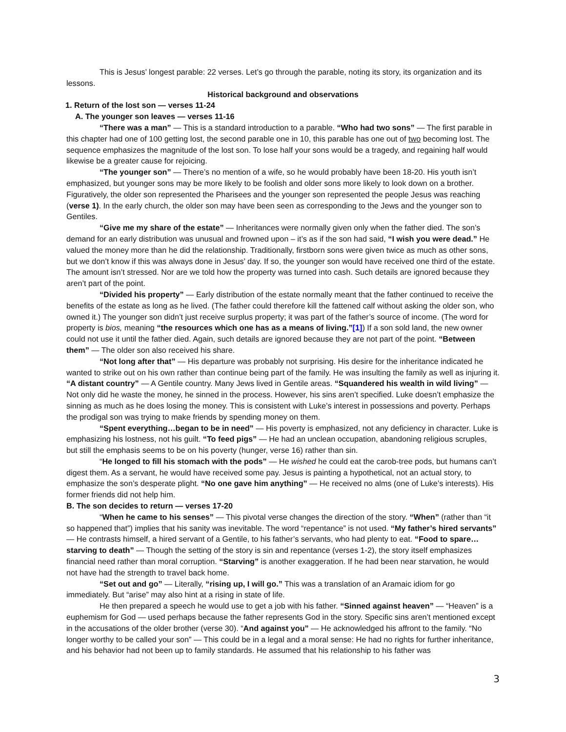This is Jesus’ longest parable: 22 verses. Let’s go through the parable, noting its story, its organization and its lessons.
Historical background and observations
1. Return of the lost son — verses 11-24
A. The younger son leaves — verses 11-16
“There was a man” — This is a standard introduction to a parable. “Who had two sons” — The first parable in this chapter had one of 100 getting lost, the second parable one in 10, this parable has one out of two becoming lost. The sequence emphasizes the magnitude of the lost son. To lose half your sons would be a tragedy, and regaining half would likewise be a greater cause for rejoicing.
“The younger son” — There’s no mention of a wife, so he would probably have been 18-20. His youth isn’t emphasized, but younger sons may be more likely to be foolish and older sons more likely to look down on a brother. Figuratively, the older son represented the Pharisees and the younger son represented the people Jesus was reaching (verse 1). In the early church, the older son may have been seen as corresponding to the Jews and the younger son to Gentiles.
“Give me my share of the estate” — Inheritances were normally given only when the father died. The son’s demand for an early distribution was unusual and frowned upon – it’s as if the son had said, “I wish you were dead.” He valued the money more than he did the relationship. Traditionally, firstborn sons were given twice as much as other sons, but we don’t know if this was always done in Jesus’ day. If so, the younger son would have received one third of the estate. The amount isn’t stressed. Nor are we told how the property was turned into cash. Such details are ignored because they aren’t part of the point.
“Divided his property” — Early distribution of the estate normally meant that the father continued to receive the benefits of the estate as long as he lived. (The father could therefore kill the fattened calf without asking the older son, who owned it.) The younger son didn’t just receive surplus property; it was part of the father’s source of income. (The word for property is bios, meaning “the resources which one has as a means of living.”[1]) If a son sold land, the new owner could not use it until the father died. Again, such details are ignored because they are not part of the point. “Between them” — The older son also received his share.
“Not long after that” — His departure was probably not surprising. His desire for the inheritance indicated he wanted to strike out on his own rather than continue being part of the family. He was insulting the family as well as injuring it. “A distant country” — A Gentile country. Many Jews lived in Gentile areas. “Squandered his wealth in wild living” — Not only did he waste the money, he sinned in the process. However, his sins aren’t specified. Luke doesn’t emphasize the sinning as much as he does losing the money. This is consistent with Luke’s interest in possessions and poverty. Perhaps the prodigal son was trying to make friends by spending money on them.
“Spent everything…began to be in need” — His poverty is emphasized, not any deficiency in character. Luke is emphasizing his lostness, not his guilt. “To feed pigs” — He had an unclean occupation, abandoning religious scruples, but still the emphasis seems to be on his poverty (hunger, verse 16) rather than sin.
“He longed to fill his stomach with the pods” — He wished he could eat the carob-tree pods, but humans can’t digest them. As a servant, he would have received some pay. Jesus is painting a hypothetical, not an actual story, to emphasize the son’s desperate plight. “No one gave him anything” — He received no alms (one of Luke’s interests). His former friends did not help him.
B. The son decides to return — verses 17-20
“When he came to his senses” — This pivotal verse changes the direction of the story. “When” (rather than “it so happened that”) implies that his sanity was inevitable. The word “repentance” is not used. “My father’s hired servants” — He contrasts himself, a hired servant of a Gentile, to his father’s servants, who had plenty to eat. “Food to spare…starving to death” — Though the setting of the story is sin and repentance (verses 1-2), the story itself emphasizes financial need rather than moral corruption. “Starving” is another exaggeration. If he had been near starvation, he would not have had the strength to travel back home.
“Set out and go” — Literally, “rising up, I will go.” This was a translation of an Aramaic idiom for go immediately. But “arise” may also hint at a rising in state of life.
He then prepared a speech he would use to get a job with his father. “Sinned against heaven” — “Heaven” is a euphemism for God — used perhaps because the father represents God in the story. Specific sins aren’t mentioned except in the accusations of the older brother (verse 30). “And against you” — He acknowledged his affront to the family. “No longer worthy to be called your son” — This could be in a legal and a moral sense: He had no rights for further inheritance, and his behavior had not been up to family standards. He assumed that his relationship to his father was
3